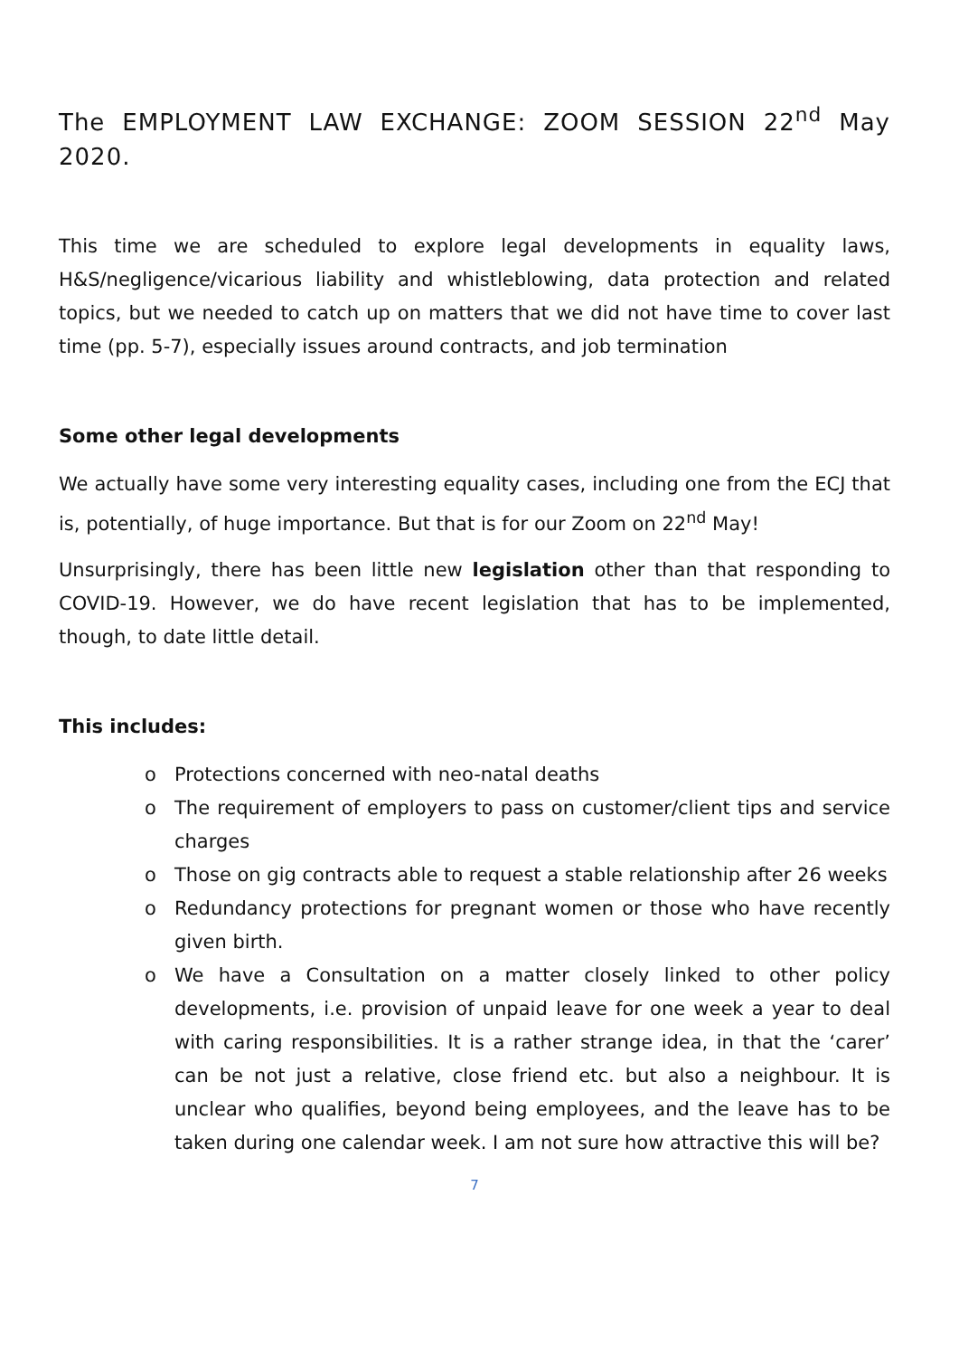The EMPLOYMENT LAW EXCHANGE: ZOOM SESSION 22<sup>nd</sup> May 2020.
This time we are scheduled to explore legal developments in equality laws, H&S/negligence/vicarious liability and whistleblowing, data protection and related topics, but we needed to catch up on matters that we did not have time to cover last time (pp. 5-7), especially issues around contracts, and job termination
Some other legal developments
We actually have some very interesting equality cases, including one from the ECJ that is, potentially, of huge importance. But that is for our Zoom on 22<sup>nd</sup> May!
Unsurprisingly, there has been little new legislation other than that responding to COVID-19. However, we do have recent legislation that has to be implemented, though, to date little detail.
This includes:
o Protections concerned with neo-natal deaths
o The requirement of employers to pass on customer/client tips and service charges
o Those on gig contracts able to request a stable relationship after 26 weeks
o Redundancy protections for pregnant women or those who have recently given birth.
o We have a Consultation on a matter closely linked to other policy developments, i.e. provision of unpaid leave for one week a year to deal with caring responsibilities. It is a rather strange idea, in that the ‘carer’ can be not just a relative, close friend etc. but also a neighbour. It is unclear who qualifies, beyond being employees, and the leave has to be taken during one calendar week. I am not sure how attractive this will be?
7